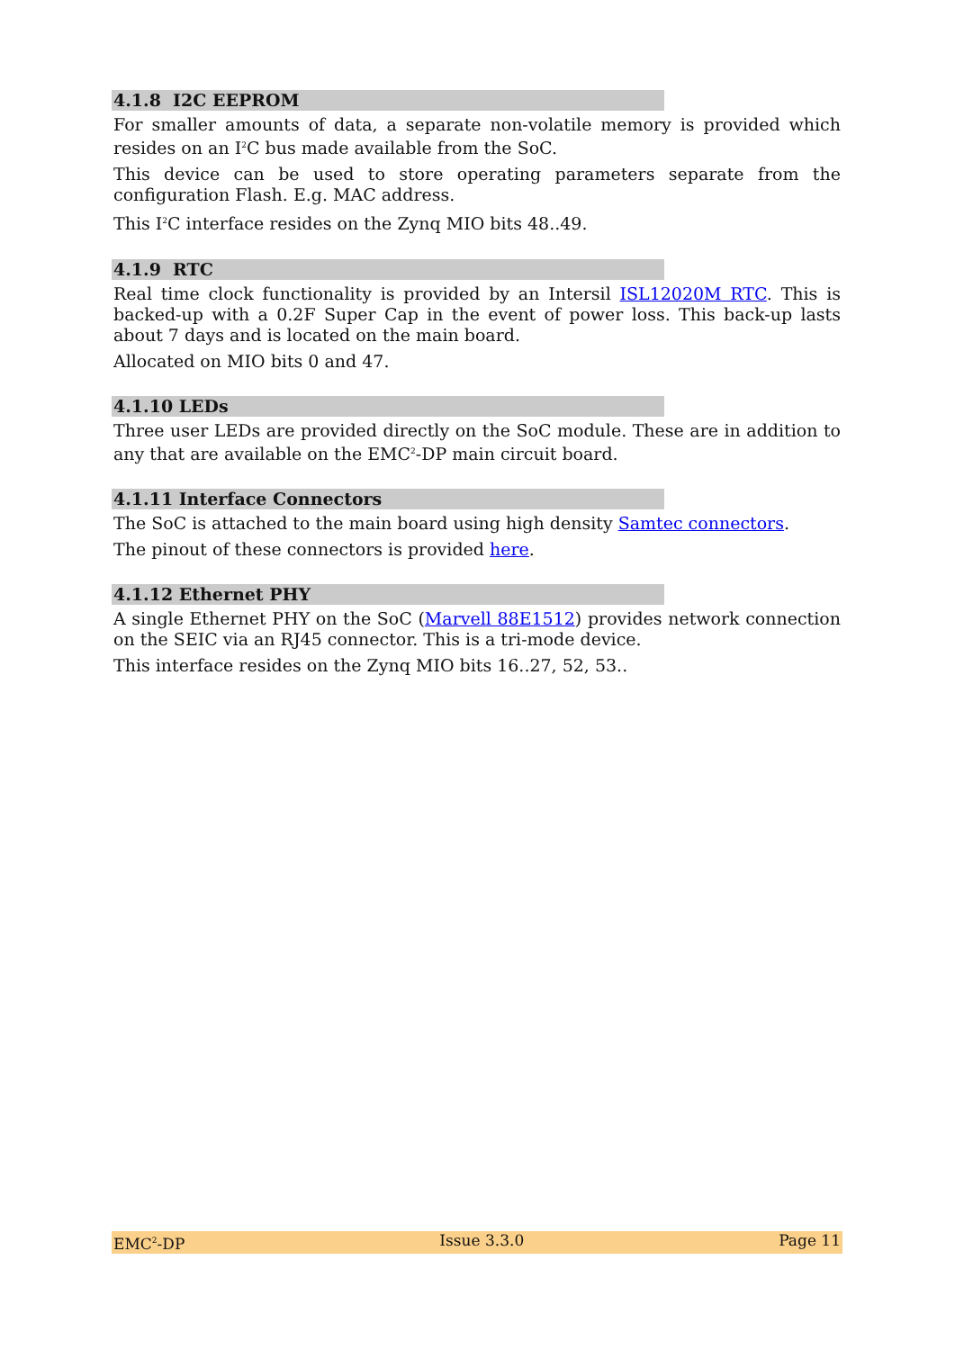4.1.8 I2C EEPROM
For smaller amounts of data, a separate non-volatile memory is provided which resides on an I<sup>2</sup>C bus made available from the SoC.
This device can be used to store operating parameters separate from the configuration Flash. E.g. MAC address.
This I<sup>2</sup>C interface resides on the Zynq MIO bits 48..49.
4.1.9 RTC
Real time clock functionality is provided by an Intersil ISL12020M RTC. This is backed-up with a 0.2F Super Cap in the event of power loss. This back-up lasts about 7 days and is located on the main board.
Allocated on MIO bits 0 and 47.
4.1.10 LEDs
Three user LEDs are provided directly on the SoC module. These are in addition to any that are available on the EMC<sup>2</sup>-DP main circuit board.
4.1.11 Interface Connectors
The SoC is attached to the main board using high density Samtec connectors.
The pinout of these connectors is provided here.
4.1.12 Ethernet PHY
A single Ethernet PHY on the SoC (Marvell 88E1512) provides network connection on the SEIC via an RJ45 connector. This is a tri-mode device.
This interface resides on the Zynq MIO bits 16..27, 52, 53..
EMC<sup>2</sup>-DP Issue 3.3.0 Page 11